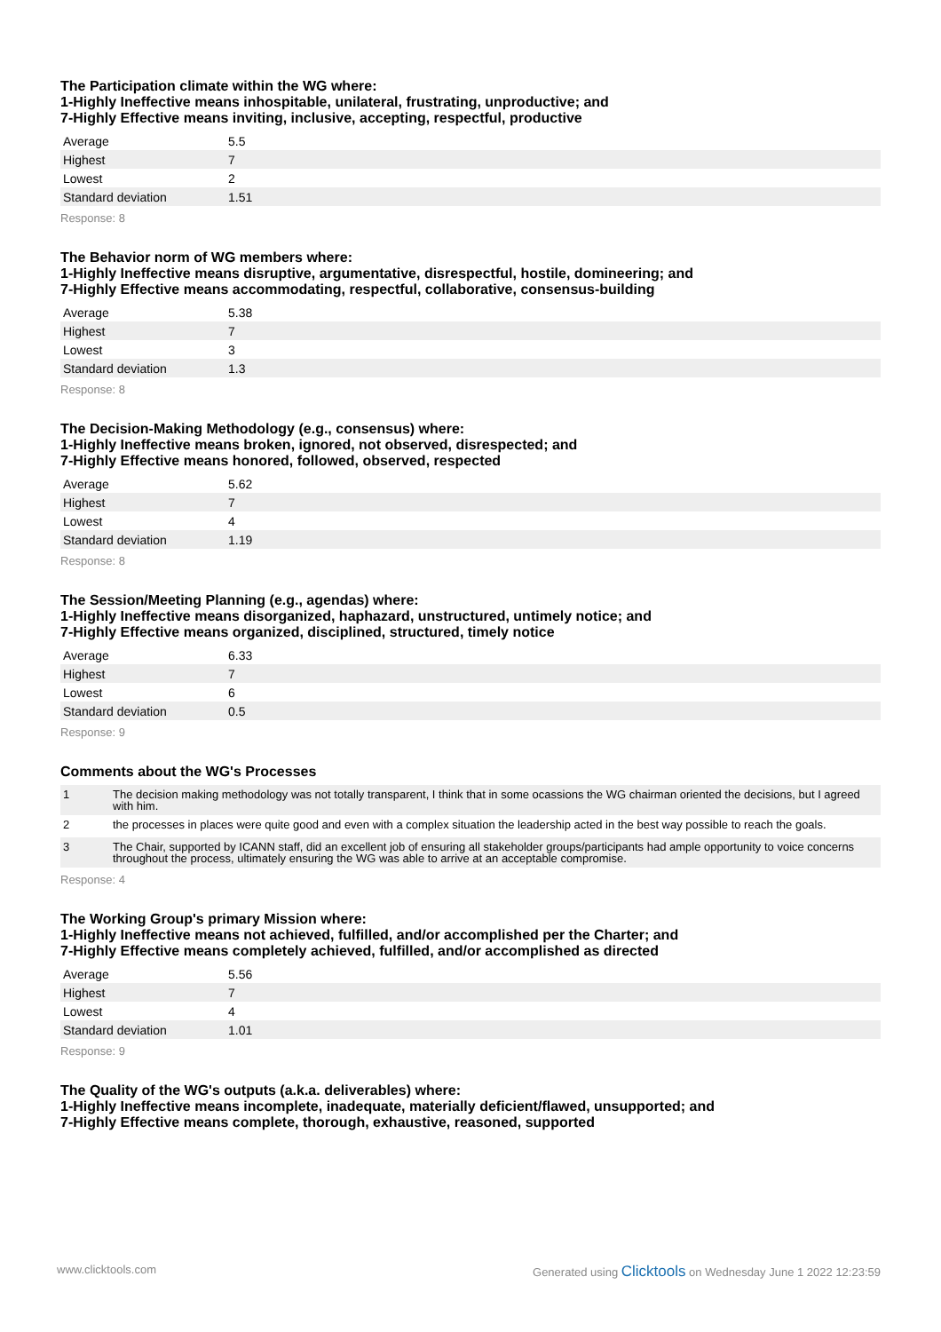The Participation climate within the WG where:
1-Highly Ineffective means inhospitable, unilateral, frustrating, unproductive; and
7-Highly Effective means inviting, inclusive, accepting, respectful, productive
| Average | 5.5 |
| Highest | 7 |
| Lowest | 2 |
| Standard deviation | 1.51 |
Response: 8
The Behavior norm of WG members where:
1-Highly Ineffective means disruptive, argumentative, disrespectful, hostile, domineering; and
7-Highly Effective means accommodating, respectful, collaborative, consensus-building
| Average | 5.38 |
| Highest | 7 |
| Lowest | 3 |
| Standard deviation | 1.3 |
Response: 8
The Decision-Making Methodology (e.g., consensus) where:
1-Highly Ineffective means broken, ignored, not observed, disrespected; and
7-Highly Effective means honored, followed, observed, respected
| Average | 5.62 |
| Highest | 7 |
| Lowest | 4 |
| Standard deviation | 1.19 |
Response: 8
The Session/Meeting Planning (e.g., agendas) where:
1-Highly Ineffective means disorganized, haphazard, unstructured, untimely notice; and
7-Highly Effective means organized, disciplined, structured, timely notice
| Average | 6.33 |
| Highest | 7 |
| Lowest | 6 |
| Standard deviation | 0.5 |
Response: 9
Comments about the WG's Processes
| 1 | The decision making methodology was not totally transparent, I think that in some ocassions the WG chairman oriented the decisions, but I agreed with him. |
| 2 | the processes in places were quite good and even with a complex situation the leadership acted in the best way possible to reach the goals. |
| 3 | The Chair, supported by ICANN staff, did an excellent job of ensuring all stakeholder groups/participants had ample opportunity to voice concerns throughout the process, ultimately ensuring the WG was able to arrive at an acceptable compromise. |
Response: 4
The Working Group's primary Mission where:
1-Highly Ineffective means not achieved, fulfilled, and/or accomplished per the Charter; and
7-Highly Effective means completely achieved, fulfilled, and/or accomplished as directed
| Average | 5.56 |
| Highest | 7 |
| Lowest | 4 |
| Standard deviation | 1.01 |
Response: 9
The Quality of the WG's outputs (a.k.a. deliverables) where:
1-Highly Ineffective means incomplete, inadequate, materially deficient/flawed, unsupported; and
7-Highly Effective means complete, thorough, exhaustive, reasoned, supported
www.clicktools.com Generated using Clicktools on Wednesday June 1 2022 12:23:59